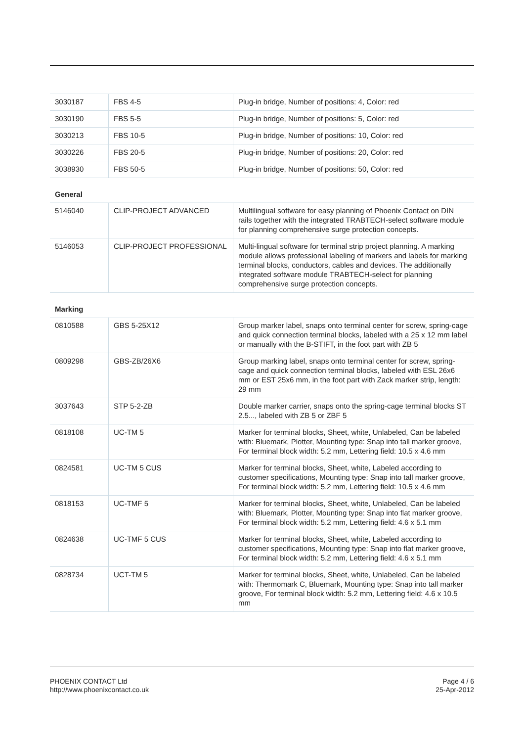| 3030187 | FBS 4-5 | Plug-in bridge, Number of positions: 4, Color: red |
| 3030190 | FBS 5-5 | Plug-in bridge, Number of positions: 5, Color: red |
| 3030213 | FBS 10-5 | Plug-in bridge, Number of positions: 10, Color: red |
| 3030226 | FBS 20-5 | Plug-in bridge, Number of positions: 20, Color: red |
| 3038930 | FBS 50-5 | Plug-in bridge, Number of positions: 50, Color: red |
General
| 5146040 | CLIP-PROJECT ADVANCED | Multilingual software for easy planning of Phoenix Contact on DIN rails together with the integrated TRABTECH-select software module for planning comprehensive surge protection concepts. |
| 5146053 | CLIP-PROJECT PROFESSIONAL | Multi-lingual software for terminal strip project planning. A marking module allows professional labeling of markers and labels for marking terminal blocks, conductors, cables and devices. The additionally integrated software module TRABTECH-select for planning comprehensive surge protection concepts. |
Marking
| 0810588 | GBS 5-25X12 | Group marker label, snaps onto terminal center for screw, spring-cage and quick connection terminal blocks, labeled with a 25 x 12 mm label or manually with the B-STIFT, in the foot part with ZB 5 |
| 0809298 | GBS-ZB/26X6 | Group marking label, snaps onto terminal center for screw, spring-cage and quick connection terminal blocks, labeled with ESL 26x6 mm or EST 25x6 mm, in the foot part with Zack marker strip, length: 29 mm |
| 3037643 | STP 5-2-ZB | Double marker carrier, snaps onto the spring-cage terminal blocks ST 2.5..., labeled with ZB 5 or ZBF 5 |
| 0818108 | UC-TM 5 | Marker for terminal blocks, Sheet, white, Unlabeled, Can be labeled with: Bluemark, Plotter, Mounting type: Snap into tall marker groove, For terminal block width: 5.2 mm, Lettering field: 10.5 x 4.6 mm |
| 0824581 | UC-TM 5 CUS | Marker for terminal blocks, Sheet, white, Labeled according to customer specifications, Mounting type: Snap into tall marker groove, For terminal block width: 5.2 mm, Lettering field: 10.5 x 4.6 mm |
| 0818153 | UC-TMF 5 | Marker for terminal blocks, Sheet, white, Unlabeled, Can be labeled with: Bluemark, Plotter, Mounting type: Snap into flat marker groove, For terminal block width: 5.2 mm, Lettering field: 4.6 x 5.1 mm |
| 0824638 | UC-TMF 5 CUS | Marker for terminal blocks, Sheet, white, Labeled according to customer specifications, Mounting type: Snap into flat marker groove, For terminal block width: 5.2 mm, Lettering field: 4.6 x 5.1 mm |
| 0828734 | UCT-TM 5 | Marker for terminal blocks, Sheet, white, Unlabeled, Can be labeled with: Thermomark C, Bluemark, Mounting type: Snap into tall marker groove, For terminal block width: 5.2 mm, Lettering field: 4.6 x 10.5 mm |
PHOENIX CONTACT Ltd
http://www.phoenixcontact.co.uk
Page 4 / 6
25-Apr-2012